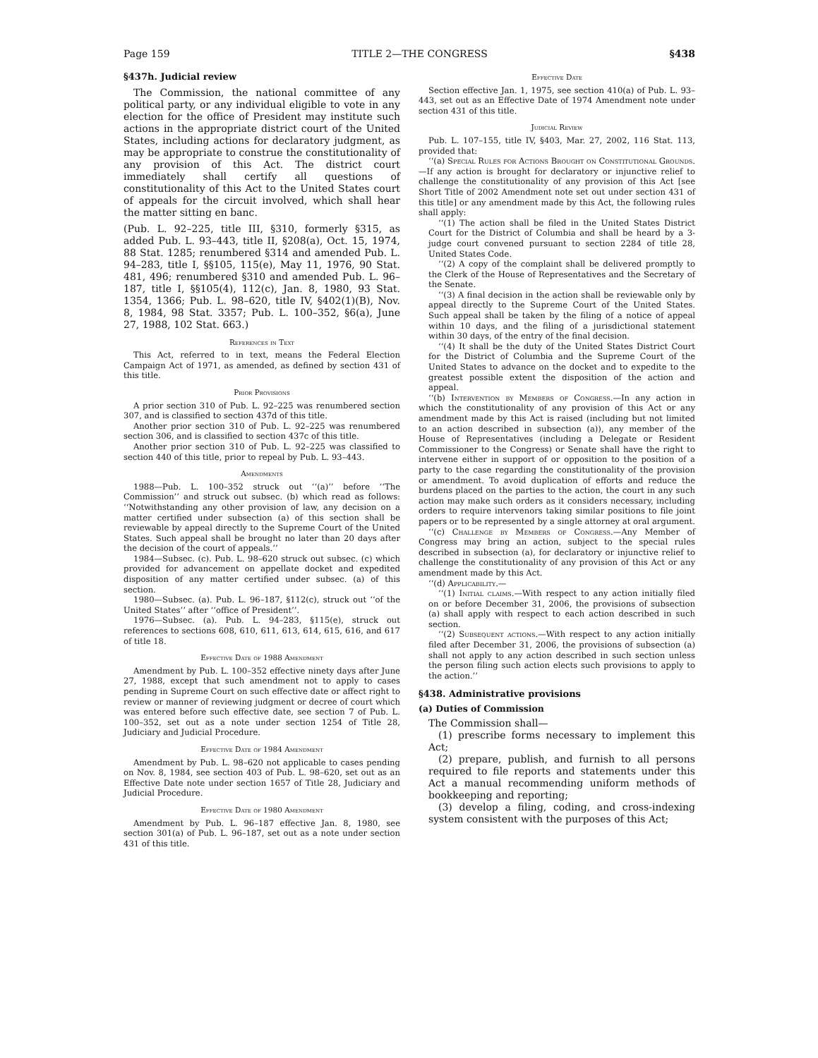Page 159 TITLE 2—THE CONGRESS §438
§437h. Judicial review
The Commission, the national committee of any political party, or any individual eligible to vote in any election for the office of President may institute such actions in the appropriate district court of the United States, including actions for declaratory judgment, as may be appropriate to construe the constitutionality of any provision of this Act. The district court immediately shall certify all questions of constitutionality of this Act to the United States court of appeals for the circuit involved, which shall hear the matter sitting en banc.
(Pub. L. 92–225, title III, §310, formerly §315, as added Pub. L. 93–443, title II, §208(a), Oct. 15, 1974, 88 Stat. 1285; renumbered §314 and amended Pub. L. 94–283, title I, §§105, 115(e), May 11, 1976, 90 Stat. 481, 496; renumbered §310 and amended Pub. L. 96–187, title I, §§105(4), 112(c), Jan. 8, 1980, 93 Stat. 1354, 1366; Pub. L. 98–620, title IV, §402(1)(B), Nov. 8, 1984, 98 Stat. 3357; Pub. L. 100–352, §6(a), June 27, 1988, 102 Stat. 663.)
References in Text
This Act, referred to in text, means the Federal Election Campaign Act of 1971, as amended, as defined by section 431 of this title.
Prior Provisions
A prior section 310 of Pub. L. 92–225 was renumbered section 307, and is classified to section 437d of this title.
Another prior section 310 of Pub. L. 92–225 was renumbered section 306, and is classified to section 437c of this title.
Another prior section 310 of Pub. L. 92–225 was classified to section 440 of this title, prior to repeal by Pub. L. 93–443.
Amendments
1988—Pub. L. 100–352 struck out ‘‘(a)’’ before ‘‘The Commission’’ and struck out subsec. (b) which read as follows: ‘‘Notwithstanding any other provision of law, any decision on a matter certified under subsection (a) of this section shall be reviewable by appeal directly to the Supreme Court of the United States. Such appeal shall be brought no later than 20 days after the decision of the court of appeals.’’
1984—Subsec. (c). Pub. L. 98–620 struck out subsec. (c) which provided for advancement on appellate docket and expedited disposition of any matter certified under subsec. (a) of this section.
1980—Subsec. (a). Pub. L. 96–187, §112(c), struck out ‘‘of the United States’’ after ‘‘office of President’’.
1976—Subsec. (a). Pub. L. 94–283, §115(e), struck out references to sections 608, 610, 611, 613, 614, 615, 616, and 617 of title 18.
Effective Date of 1988 Amendment
Amendment by Pub. L. 100–352 effective ninety days after June 27, 1988, except that such amendment not to apply to cases pending in Supreme Court on such effective date or affect right to review or manner of reviewing judgment or decree of court which was entered before such effective date, see section 7 of Pub. L. 100–352, set out as a note under section 1254 of Title 28, Judiciary and Judicial Procedure.
Effective Date of 1984 Amendment
Amendment by Pub. L. 98–620 not applicable to cases pending on Nov. 8, 1984, see section 403 of Pub. L. 98–620, set out as an Effective Date note under section 1657 of Title 28, Judiciary and Judicial Procedure.
Effective Date of 1980 Amendment
Amendment by Pub. L. 96–187 effective Jan. 8, 1980, see section 301(a) of Pub. L. 96–187, set out as a note under section 431 of this title.
Effective Date
Section effective Jan. 1, 1975, see section 410(a) of Pub. L. 93–443, set out as an Effective Date of 1974 Amendment note under section 431 of this title.
Judicial Review
Pub. L. 107–155, title IV, §403, Mar. 27, 2002, 116 Stat. 113, provided that:
‘‘(a) Special Rules for Actions Brought on Constitutional Grounds.—If any action is brought for declaratory or injunctive relief to challenge the constitutionality of any provision of this Act [see Short Title of 2002 Amendment note set out under section 431 of this title] or any amendment made by this Act, the following rules shall apply:
‘‘(1) The action shall be filed in the United States District Court for the District of Columbia and shall be heard by a 3-judge court convened pursuant to section 2284 of title 28, United States Code.
‘‘(2) A copy of the complaint shall be delivered promptly to the Clerk of the House of Representatives and the Secretary of the Senate.
‘‘(3) A final decision in the action shall be reviewable only by appeal directly to the Supreme Court of the United States. Such appeal shall be taken by the filing of a notice of appeal within 10 days, and the filing of a jurisdictional statement within 30 days, of the entry of the final decision.
‘‘(4) It shall be the duty of the United States District Court for the District of Columbia and the Supreme Court of the United States to advance on the docket and to expedite to the greatest possible extent the disposition of the action and appeal.
‘‘(b) Intervention by Members of Congress.—In any action in which the constitutionality of any provision of this Act or any amendment made by this Act is raised (including but not limited to an action described in subsection (a)), any member of the House of Representatives (including a Delegate or Resident Commissioner to the Congress) or Senate shall have the right to intervene either in support of or opposition to the position of a party to the case regarding the constitutionality of the provision or amendment. To avoid duplication of efforts and reduce the burdens placed on the parties to the action, the court in any such action may make such orders as it considers necessary, including orders to require intervenors taking similar positions to file joint papers or to be represented by a single attorney at oral argument.
‘‘(c) Challenge by Members of Congress.—Any Member of Congress may bring an action, subject to the special rules described in subsection (a), for declaratory or injunctive relief to challenge the constitutionality of any provision of this Act or any amendment made by this Act.
‘‘(d) Applicability.—
‘‘(1) Initial claims.—With respect to any action initially filed on or before December 31, 2006, the provisions of subsection (a) shall apply with respect to each action described in such section.
‘‘(2) Subsequent actions.—With respect to any action initially filed after December 31, 2006, the provisions of subsection (a) shall not apply to any action described in such section unless the person filing such action elects such provisions to apply to the action.’’
§438. Administrative provisions
(a) Duties of Commission
The Commission shall—
(1) prescribe forms necessary to implement this Act;
(2) prepare, publish, and furnish to all persons required to file reports and statements under this Act a manual recommending uniform methods of bookkeeping and reporting;
(3) develop a filing, coding, and cross-indexing system consistent with the purposes of this Act;